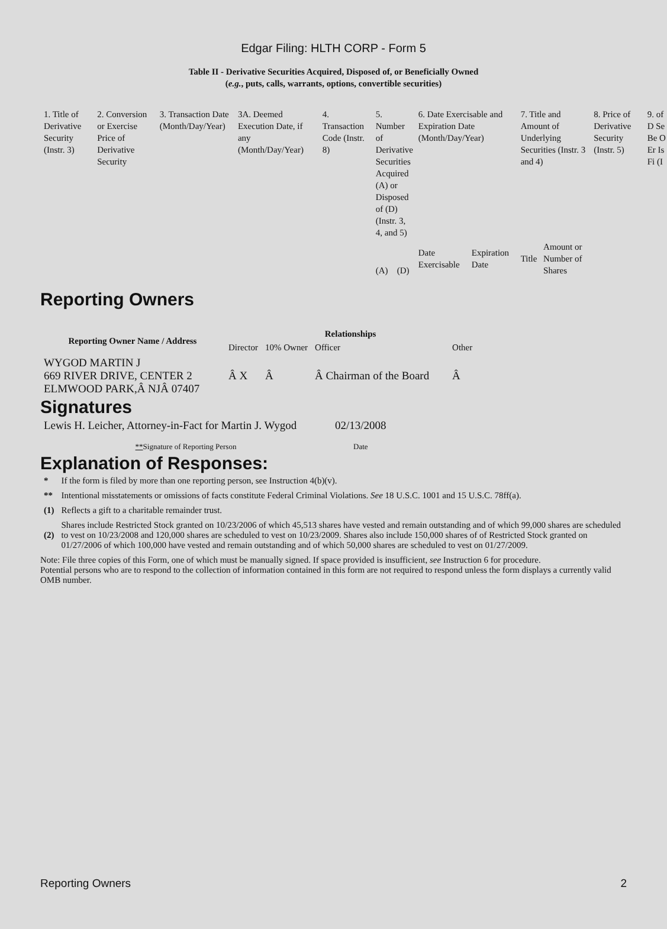Edgar Filing: HLTH CORP - Form 5
Table II - Derivative Securities Acquired, Disposed of, or Beneficially Owned
(e.g., puts, calls, warrants, options, convertible securities)
| 1. Title of Derivative Security (Instr. 3) | 2. Conversion or Exercise Price of Derivative Security | 3. Transaction Date (Month/Day/Year) | 3A. Deemed Execution Date, if any (Month/Day/Year) | 4. Transaction Code (Instr. 8) | 5. Number of Derivative Securities Acquired (A) or Disposed of (D) (Instr. 3, 4, and 5) | | 6. Date Exercisable and Expiration Date (Month/Day/Year) | | 7. Title and Amount of Underlying Securities (Instr. 3 and 4) | | 8. Price of Derivative Security (Instr. 5) | 9. of D Se Be O Er Is Fi (I |
| | | | | | (A) | (D) | Date Exercisable | Expiration Date | Title | Amount or Number of Shares | | |
Reporting Owners
| Reporting Owner Name / Address | Relationships | | | |
| --- | --- | --- | --- | --- |
| | Director | 10% Owner | Officer | Other |
| WYGOD MARTIN J 669 RIVER DRIVE, CENTER 2 ELMWOOD PARK,Â NJÂ 07407 | Â X | Â | Â Chairman of the Board | Â |
Signatures
| Lewis H. Leicher, Attorney-in-Fact for Martin J. Wygod | 02/13/2008 |
| ** Signature of Reporting Person | Date |
Explanation of Responses:
| * | If the form is filed by more than one reporting person, see Instruction 4(b)(v). |
| ** | Intentional misstatements or omissions of facts constitute Federal Criminal Violations. See 18 U.S.C. 1001 and 15 U.S.C. 78ff(a). |
| (1) | Reflects a gift to a charitable remainder trust. |
| (2) | Shares include Restricted Stock granted on 10/23/2006 of which 45,513 shares have vested and remain outstanding and of which 99,000 shares are scheduled to vest on 10/23/2008 and 120,000 shares are scheduled to vest on 10/23/2009. Shares also include 150,000 shares of of Restricted Stock granted on 01/27/2006 of which 100,000 have vested and remain outstanding and of which 50,000 shares are scheduled to vest on 01/27/2009. |
Note: File three copies of this Form, one of which must be manually signed. If space provided is insufficient, see Instruction 6 for procedure.
Potential persons who are to respond to the collection of information contained in this form are not required to respond unless the form displays a currently valid OMB number.
Reporting Owners 2